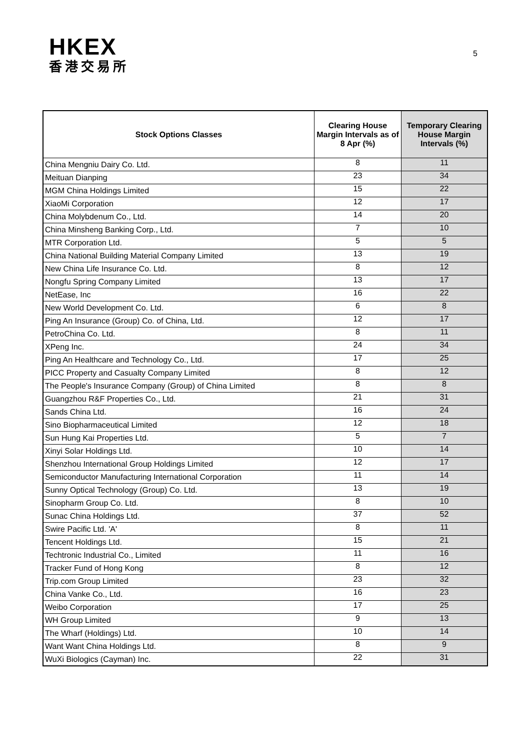HKEX
香港交易所
5
| Stock Options Classes | Clearing House Margin Intervals as of 8 Apr (%) | Temporary Clearing House Margin Intervals (%) |
| --- | --- | --- |
| China Mengniu Dairy Co. Ltd. | 8 | 11 |
| Meituan Dianping | 23 | 34 |
| MGM China Holdings Limited | 15 | 22 |
| XiaoMi Corporation | 12 | 17 |
| China Molybdenum Co., Ltd. | 14 | 20 |
| China Minsheng Banking Corp., Ltd. | 7 | 10 |
| MTR Corporation Ltd. | 5 | 5 |
| China National Building Material Company Limited | 13 | 19 |
| New China Life Insurance Co. Ltd. | 8 | 12 |
| Nongfu Spring Company Limited | 13 | 17 |
| NetEase, Inc | 16 | 22 |
| New World Development Co. Ltd. | 6 | 8 |
| Ping An Insurance (Group) Co. of China, Ltd. | 12 | 17 |
| PetroChina Co. Ltd. | 8 | 11 |
| XPeng Inc. | 24 | 34 |
| Ping An Healthcare and Technology Co., Ltd. | 17 | 25 |
| PICC Property and Casualty Company Limited | 8 | 12 |
| The People's Insurance Company (Group) of China Limited | 8 | 8 |
| Guangzhou R&F Properties Co., Ltd. | 21 | 31 |
| Sands China Ltd. | 16 | 24 |
| Sino Biopharmaceutical Limited | 12 | 18 |
| Sun Hung Kai Properties Ltd. | 5 | 7 |
| Xinyi Solar Holdings Ltd. | 10 | 14 |
| Shenzhou International Group Holdings Limited | 12 | 17 |
| Semiconductor Manufacturing International Corporation | 11 | 14 |
| Sunny Optical Technology (Group) Co. Ltd. | 13 | 19 |
| Sinopharm Group Co. Ltd. | 8 | 10 |
| Sunac China Holdings Ltd. | 37 | 52 |
| Swire Pacific Ltd. 'A' | 8 | 11 |
| Tencent Holdings Ltd. | 15 | 21 |
| Techtronic Industrial Co., Limited | 11 | 16 |
| Tracker Fund of Hong Kong | 8 | 12 |
| Trip.com Group Limited | 23 | 32 |
| China Vanke Co., Ltd. | 16 | 23 |
| Weibo Corporation | 17 | 25 |
| WH Group Limited | 9 | 13 |
| The Wharf (Holdings) Ltd. | 10 | 14 |
| Want Want China Holdings Ltd. | 8 | 9 |
| WuXi Biologics (Cayman) Inc. | 22 | 31 |